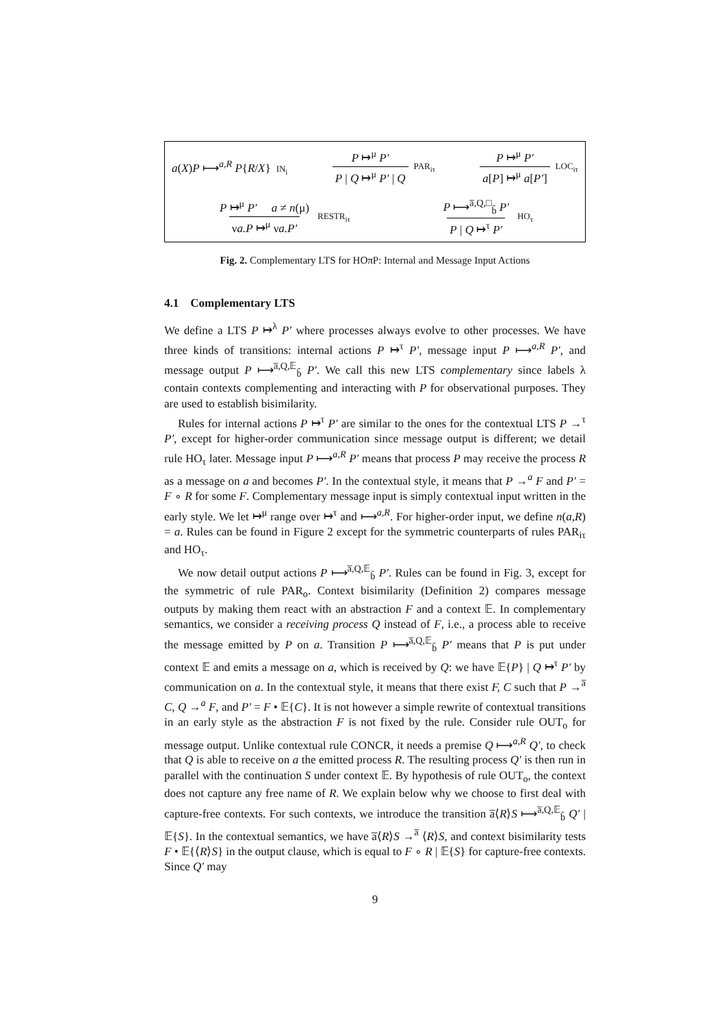a(X)P ⟼<sup>a,R</sup> P{R/X} IN<sub>i</sub> P ↦<sup>μ</sup> P′ P | Q ↦<sup>μ</sup> P′ | Q PAR<sub>iτ</sub> P ↦<sup>μ</sup> P′ a[P] ↦<sup>μ</sup> a[P′] LOC<sub>iτ</sub>
P ↦<sup>μ</sup> P′ a ≠ n(μ) νa.P ↦<sup>μ</sup> νa.P′ RESTR<sub>iτ</sub> P ⟼<sup>a̅,Q,□</sup><sub>b̃</sub> P′ P | Q ↦<sup>τ</sup> P′ HO<sub>τ</sub>
Fig. 2. Complementary LTS for HOπP: Internal and Message Input Actions
4.1 Complementary LTS
We define a LTS P ↦<sup>λ</sup> P′ where processes always evolve to other processes. We have three kinds of transitions: internal actions P ↦<sup>τ</sup> P′, message input P ⟼<sup>a,R</sup> P′, and message output P ⟼<sup>a̅,Q,𝔼</sup><sub>b̃</sub> P′. We call this new LTS complementary since labels λ contain contexts complementing and interacting with P for observational purposes. They are used to establish bisimilarity.
Rules for internal actions P ↦<sup>τ</sup> P′ are similar to the ones for the contextual LTS P →<sup>τ</sup> P′, except for higher-order communication since message output is different; we detail rule HO<sub>τ</sub> later. Message input P ⟼<sup>a,R</sup> P′ means that process P may receive the process R as a message on a and becomes P′. In the contextual style, it means that P →<sup>a</sup> F and P′ = F ∘ R for some F. Complementary message input is simply contextual input written in the early style. We let ↦<sup>μ</sup> range over ↦<sup>τ</sup> and ⟼<sup>a,R</sup>. For higher-order input, we define n(a,R) = a. Rules can be found in Figure 2 except for the symmetric counterparts of rules PAR<sub>iτ</sub> and HO<sub>τ</sub>.
We now detail output actions P ⟼<sup>a̅,Q,𝔼</sup><sub>b̃</sub> P′. Rules can be found in Fig. 3, except for the symmetric of rule PAR<sub>o</sub>. Context bisimilarity (Definition 2) compares message outputs by making them react with an abstraction F and a context 𝔼. In complementary semantics, we consider a receiving process Q instead of F, i.e., a process able to receive the message emitted by P on a. Transition P ⟼<sup>a̅,Q,𝔼</sup><sub>b̃</sub> P′ means that P is put under context 𝔼 and emits a message on a, which is received by Q: we have 𝔼{P} | Q ↦<sup>τ</sup> P′ by communication on a. In the contextual style, it means that there exist F, C such that P →<sup>a̅</sup> C, Q →<sup>a</sup> F, and P′ = F • 𝔼{C}. It is not however a simple rewrite of contextual transitions in an early style as the abstraction F is not fixed by the rule. Consider rule OUT<sub>o</sub> for message output. Unlike contextual rule CONCR, it needs a premise Q ⟼<sup>a,R</sup> Q′, to check that Q is able to receive on a the emitted process R. The resulting process Q′ is then run in parallel with the continuation S under context 𝔼. By hypothesis of rule OUT<sub>o</sub>, the context does not capture any free name of R. We explain below why we choose to first deal with capture-free contexts. For such contexts, we introduce the transition a̅⟨R⟩S ⟼<sup>a̅,Q,𝔼</sup><sub>b̃</sub> Q′ | 𝔼{S}. In the contextual semantics, we have a̅⟨R⟩S →<sup>a̅</sup> ⟨R⟩S, and context bisimilarity tests F • 𝔼{⟨R⟩S} in the output clause, which is equal to F ∘ R | 𝔼{S} for capture-free contexts. Since Q′ may
9